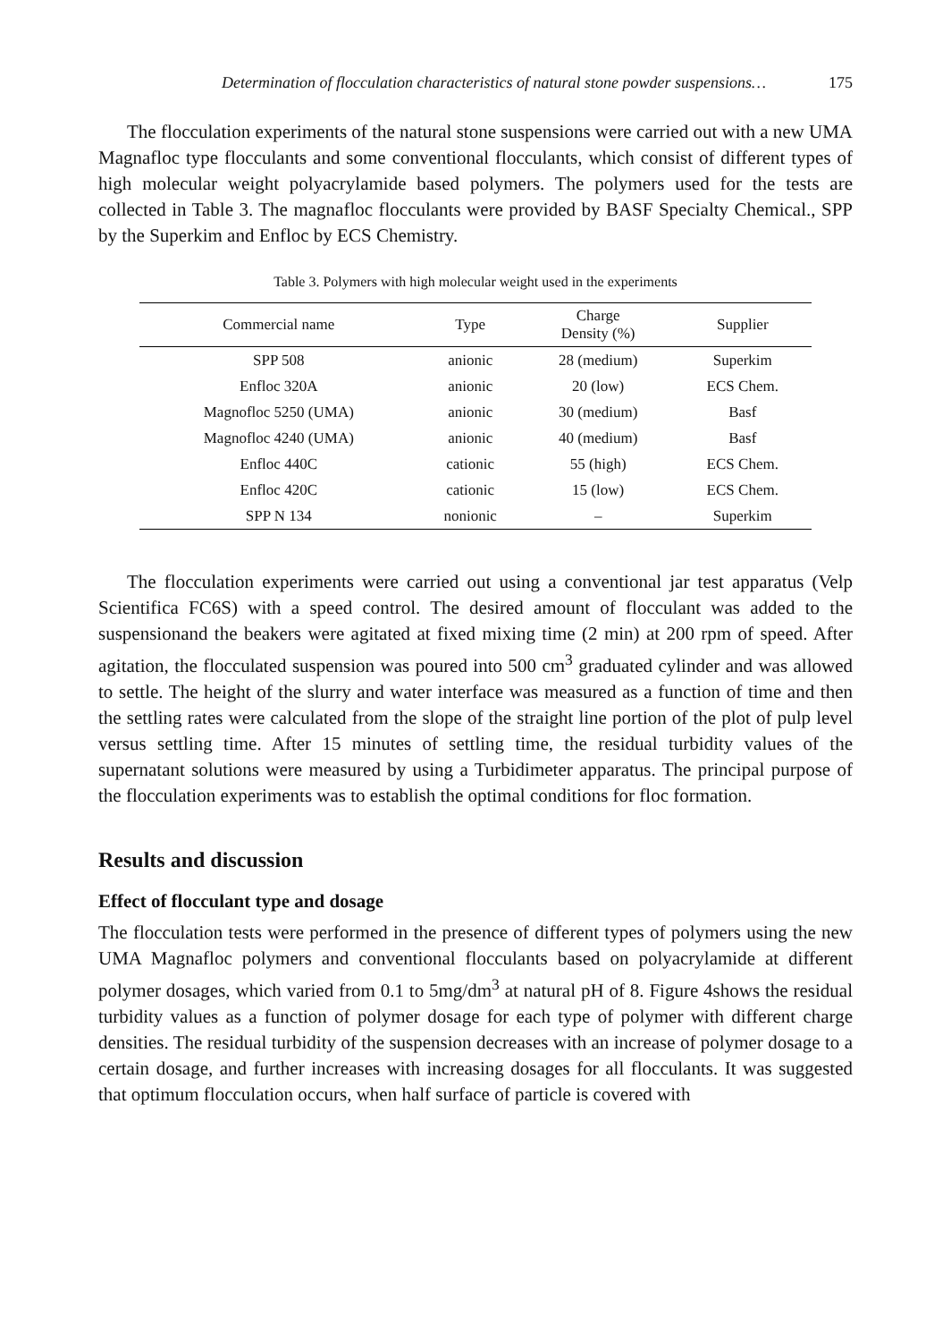Determination of flocculation characteristics of natural stone powder suspensions… 175
The flocculation experiments of the natural stone suspensions were carried out with a new UMA Magnafloc type flocculants and some conventional flocculants, which consist of different types of high molecular weight polyacrylamide based polymers. The polymers used for the tests are collected in Table 3. The magnafloc flocculants were provided by BASF Specialty Chemical., SPP by the Superkim and Enfloc by ECS Chemistry.
Table 3. Polymers with high molecular weight used in the experiments
| Commercial name | Type | Charge Density (%) | Supplier |
| --- | --- | --- | --- |
| SPP 508 | anionic | 28 (medium) | Superkim |
| Enfloc 320A | anionic | 20 (low) | ECS Chem. |
| Magnofloc 5250 (UMA) | anionic | 30 (medium) | Basf |
| Magnofloc 4240 (UMA) | anionic | 40 (medium) | Basf |
| Enfloc 440C | cationic | 55 (high) | ECS Chem. |
| Enfloc 420C | cationic | 15 (low) | ECS Chem. |
| SPP N 134 | nonionic | – | Superkim |
The flocculation experiments were carried out using a conventional jar test apparatus (Velp Scientifica FC6S) with a speed control. The desired amount of flocculant was added to the suspensionand the beakers were agitated at fixed mixing time (2 min) at 200 rpm of speed. After agitation, the flocculated suspension was poured into 500 cm<sup>3</sup> graduated cylinder and was allowed to settle. The height of the slurry and water interface was measured as a function of time and then the settling rates were calculated from the slope of the straight line portion of the plot of pulp level versus settling time. After 15 minutes of settling time, the residual turbidity values of the supernatant solutions were measured by using a Turbidimeter apparatus. The principal purpose of the flocculation experiments was to establish the optimal conditions for floc formation.
Results and discussion
Effect of flocculant type and dosage
The flocculation tests were performed in the presence of different types of polymers using the new UMA Magnafloc polymers and conventional flocculants based on polyacrylamide at different polymer dosages, which varied from 0.1 to 5mg/dm<sup>3</sup> at natural pH of 8. Figure 4shows the residual turbidity values as a function of polymer dosage for each type of polymer with different charge densities. The residual turbidity of the suspension decreases with an increase of polymer dosage to a certain dosage, and further increases with increasing dosages for all flocculants. It was suggested that optimum flocculation occurs, when half surface of particle is covered with